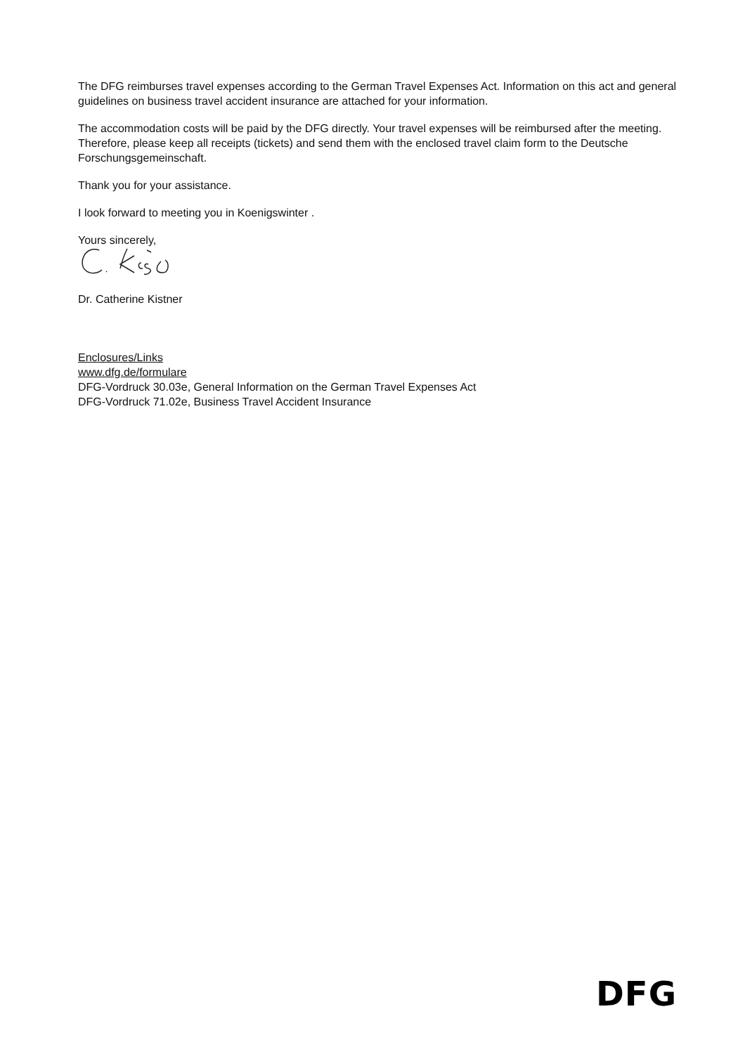The DFG reimburses travel expenses according to the German Travel Expenses Act. Information on this act and general guidelines on business travel accident insurance are attached for your information.
The accommodation costs will be paid by the DFG directly. Your travel expenses will be reimbursed after the meeting. Therefore, please keep all receipts (tickets) and send them with the enclosed travel claim form to the Deutsche Forschungsgemeinschaft.
Thank you for your assistance.
I look forward to meeting you in Koenigswinter .
Yours sincerely,
Dr. Catherine Kistner
Enclosures/Links
www.dfg.de/formulare
DFG-Vordruck 30.03e, General Information on the German Travel Expenses Act
DFG-Vordruck 71.02e, Business Travel Accident Insurance
DFG